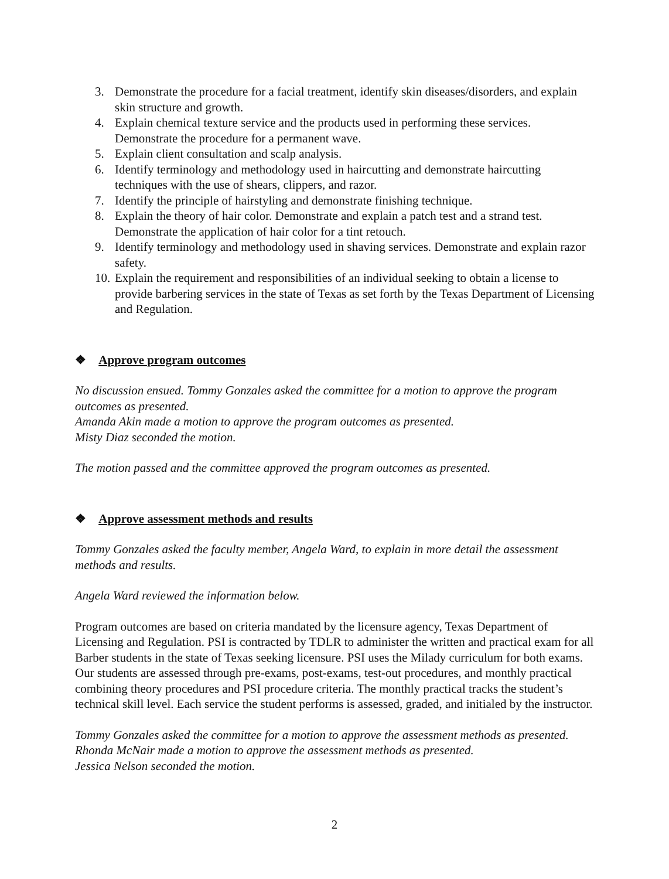3. Demonstrate the procedure for a facial treatment, identify skin diseases/disorders, and explain skin structure and growth.
4. Explain chemical texture service and the products used in performing these services. Demonstrate the procedure for a permanent wave.
5. Explain client consultation and scalp analysis.
6. Identify terminology and methodology used in haircutting and demonstrate haircutting techniques with the use of shears, clippers, and razor.
7. Identify the principle of hairstyling and demonstrate finishing technique.
8. Explain the theory of hair color. Demonstrate and explain a patch test and a strand test. Demonstrate the application of hair color for a tint retouch.
9. Identify terminology and methodology used in shaving services. Demonstrate and explain razor safety.
10. Explain the requirement and responsibilities of an individual seeking to obtain a license to provide barbering services in the state of Texas as set forth by the Texas Department of Licensing and Regulation.
❖ Approve program outcomes
No discussion ensued. Tommy Gonzales asked the committee for a motion to approve the program outcomes as presented.
Amanda Akin made a motion to approve the program outcomes as presented.
Misty Diaz seconded the motion.
The motion passed and the committee approved the program outcomes as presented.
❖ Approve assessment methods and results
Tommy Gonzales asked the faculty member, Angela Ward, to explain in more detail the assessment methods and results.
Angela Ward reviewed the information below.
Program outcomes are based on criteria mandated by the licensure agency, Texas Department of Licensing and Regulation. PSI is contracted by TDLR to administer the written and practical exam for all Barber students in the state of Texas seeking licensure. PSI uses the Milady curriculum for both exams. Our students are assessed through pre-exams, post-exams, test-out procedures, and monthly practical combining theory procedures and PSI procedure criteria. The monthly practical tracks the student’s technical skill level. Each service the student performs is assessed, graded, and initialed by the instructor.
Tommy Gonzales asked the committee for a motion to approve the assessment methods as presented.
Rhonda McNair made a motion to approve the assessment methods as presented.
Jessica Nelson seconded the motion.
2